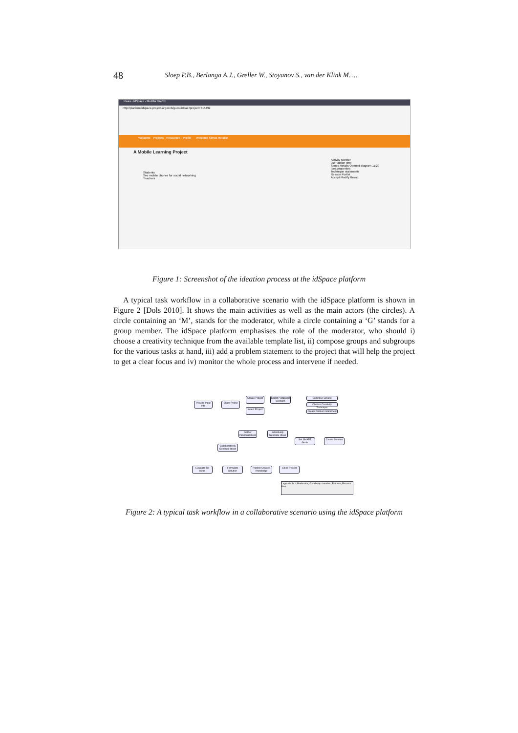48 Sloep P.B., Berlanga A.J., Greller W., Stoyanov S., van der Klink M. ...
Ideas - IdSpace - Mozilla Firefox
http://platform.idspace-project.org/web/guest/ideas?project=T15492
Welcome · Projects · Resources · Profile Welcome Simos Retalis!
A Mobile Learning Project
Students
See mobile phones for social networking
Teachers
Activity Monitor
user action time
Simos Retalis Opened diagram 11:29
Idea properties
Technique statements
Reason Portlet
Accept Modify Reject
Figure 1: Screenshot of the ideation process at the idSpace platform
A typical task workflow in a collaborative scenario with the idSpace platform is shown in Figure 2 [Dols 2010]. It shows the main activities as well as the main actors (the circles). A circle containing an ‘M’, stands for the moderator, while a circle containing a ‘G’ stands for a group member. The idSpace platform emphasises the role of the moderator, who should i) choose a creativity technique from the available template list, ii) compose groups and subgroups for the various tasks at hand, iii) add a problem statement to the project that will help the project to get a clear focus and iv) monitor the whole process and intervene if needed.
Provide Input Info
Share Profile
Create Project
Select Pedagogic Scenario
Select Project
Compose Groups
Choose Creativity Technique
Create Problem Statement
Gather Individual Ideas
Individually Generate Ideas
Set SMART Goals
Create Solution
Collaboratively Generate Ideas
Evaluate the Ideas
Formulate Solution
Publish Created Knowledge
Close Project
Legends: M = Moderator; G = Group member; Process; Process flow
Figure 2: A typical task workflow in a collaborative scenario using the idSpace platform